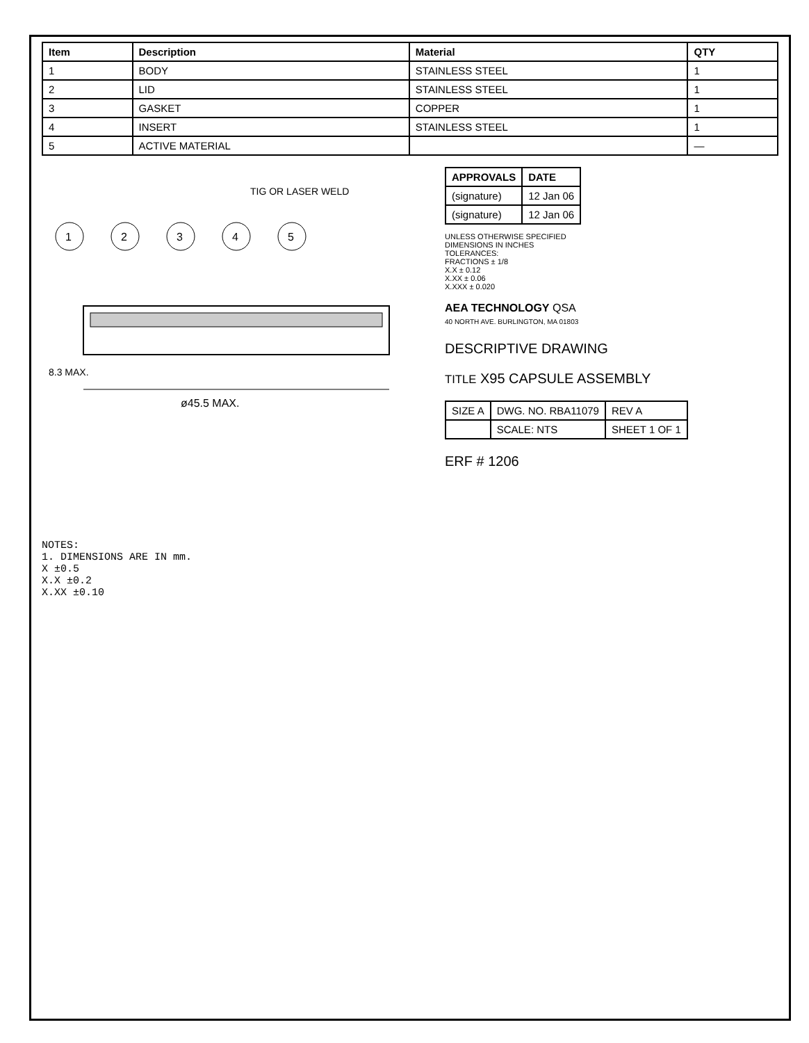| Item | Description | Material | QTY |
| --- | --- | --- | --- |
| 1 | BODY | STAINLESS STEEL | 1 |
| 2 | LID | STAINLESS STEEL | 1 |
| 3 | GASKET | COPPER | 1 |
| 4 | INSERT | STAINLESS STEEL | 1 |
| 5 | ACTIVE MATERIAL | | — |
1
2
3
4
5
ø45.5 MAX.
8.3 MAX.
TIG OR LASER WELD
| APPROVALS | DATE |
| --- | --- |
| (signature) | 12 Jan 06 |
| (signature) | 12 Jan 06 |
UNLESS OTHERWISE SPECIFIED
DIMENSIONS IN INCHES
TOLERANCES:
FRACTIONS ± 1/8
X.X ± 0.12
X.XX ± 0.06
X.XXX ± 0.020
AEA TECHNOLOGY QSA
40 NORTH AVE. BURLINGTON, MA 01803
DESCRIPTIVE DRAWING
TITLE X95 CAPSULE ASSEMBLY
| SIZE A | DWG. NO. RBA11079 | REV A |
| | SCALE: NTS | SHEET 1 OF 1 |
ERF # 1206
NOTES:
1. DIMENSIONS ARE IN mm.
X ±0.5
X.X ±0.2
X.XX ±0.10